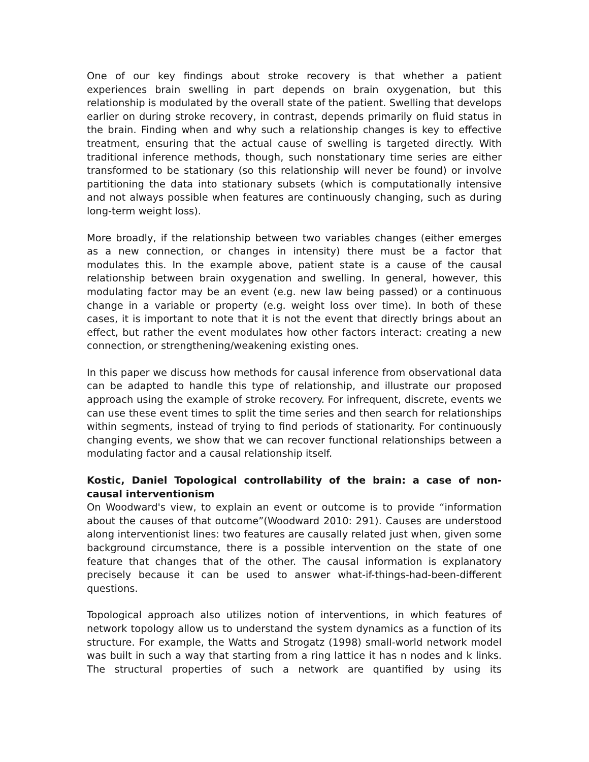One of our key findings about stroke recovery is that whether a patient experiences brain swelling in part depends on brain oxygenation, but this relationship is modulated by the overall state of the patient. Swelling that develops earlier on during stroke recovery, in contrast, depends primarily on fluid status in the brain. Finding when and why such a relationship changes is key to effective treatment, ensuring that the actual cause of swelling is targeted directly. With traditional inference methods, though, such nonstationary time series are either transformed to be stationary (so this relationship will never be found) or involve partitioning the data into stationary subsets (which is computationally intensive and not always possible when features are continuously changing, such as during long-term weight loss).
More broadly, if the relationship between two variables changes (either emerges as a new connection, or changes in intensity) there must be a factor that modulates this. In the example above, patient state is a cause of the causal relationship between brain oxygenation and swelling. In general, however, this modulating factor may be an event (e.g. new law being passed) or a continuous change in a variable or property (e.g. weight loss over time). In both of these cases, it is important to note that it is not the event that directly brings about an effect, but rather the event modulates how other factors interact: creating a new connection, or strengthening/weakening existing ones.
In this paper we discuss how methods for causal inference from observational data can be adapted to handle this type of relationship, and illustrate our proposed approach using the example of stroke recovery. For infrequent, discrete, events we can use these event times to split the time series and then search for relationships within segments, instead of trying to find periods of stationarity. For continuously changing events, we show that we can recover functional relationships between a modulating factor and a causal relationship itself.
Kostic, Daniel Topological controllability of the brain: a case of non-causal interventionism
On Woodward's view, to explain an event or outcome is to provide “information about the causes of that outcome”(Woodward 2010: 291). Causes are understood along interventionist lines: two features are causally related just when, given some background circumstance, there is a possible intervention on the state of one feature that changes that of the other. The causal information is explanatory precisely because it can be used to answer what-if-things-had-been-different questions.
Topological approach also utilizes notion of interventions, in which features of network topology allow us to understand the system dynamics as a function of its structure. For example, the Watts and Strogatz (1998) small-world network model was built in such a way that starting from a ring lattice it has n nodes and k links. The structural properties of such a network are quantified by using its